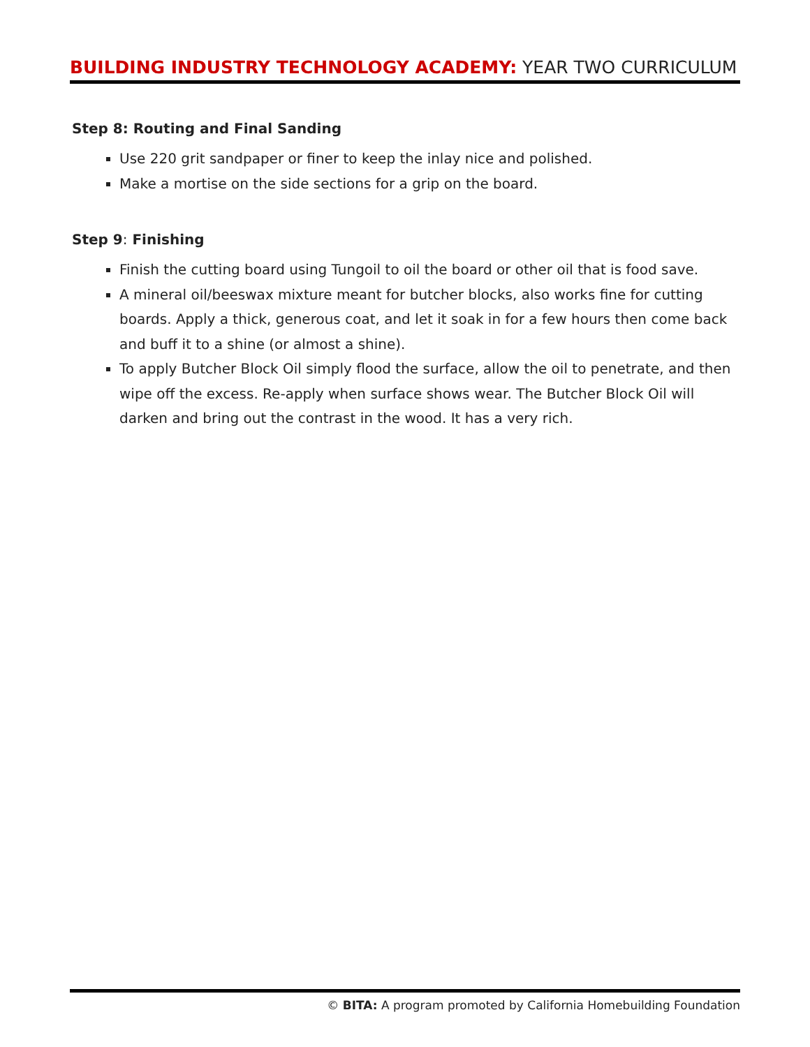BUILDING INDUSTRY TECHNOLOGY ACADEMY: YEAR TWO CURRICULUM
Step 8: Routing and Final Sanding
Use 220 grit sandpaper or finer to keep the inlay nice and polished.
Make a mortise on the side sections for a grip on the board.
Step 9: Finishing
Finish the cutting board using Tungoil to oil the board or other oil that is food save.
A mineral oil/beeswax mixture meant for butcher blocks, also works fine for cutting boards. Apply a thick, generous coat, and let it soak in for a few hours then come back and buff it to a shine (or almost a shine).
To apply Butcher Block Oil simply flood the surface, allow the oil to penetrate, and then wipe off the excess. Re-apply when surface shows wear. The Butcher Block Oil will darken and bring out the contrast in the wood. It has a very rich.
© BITA: A program promoted by California Homebuilding Foundation